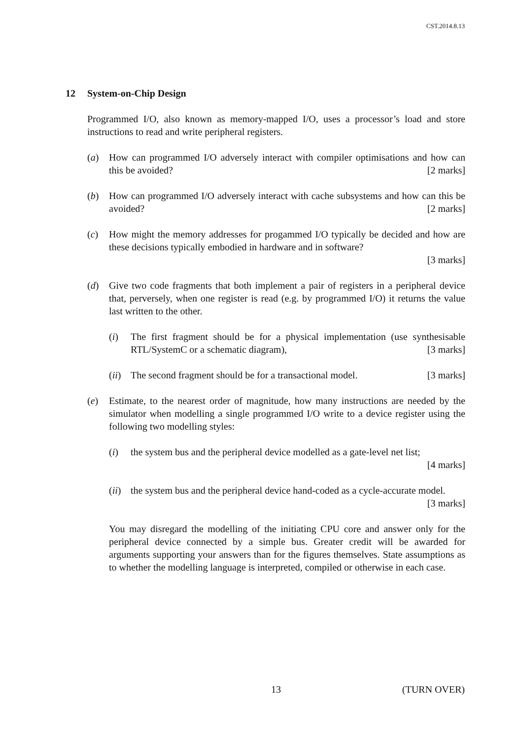CST.2014.8.13
12 System-on-Chip Design
Programmed I/O, also known as memory-mapped I/O, uses a processor’s load and store instructions to read and write peripheral registers.
(a) How can programmed I/O adversely interact with compiler optimisations and how can this be avoided? [2 marks]
(b) How can programmed I/O adversely interact with cache subsystems and how can this be avoided? [2 marks]
(c) How might the memory addresses for progammed I/O typically be decided and how are these decisions typically embodied in hardware and in software?
[3 marks]
(d) Give two code fragments that both implement a pair of registers in a peripheral device that, perversely, when one register is read (e.g. by programmed I/O) it returns the value last written to the other.
(i) The first fragment should be for a physical implementation (use synthesisable RTL/SystemC or a schematic diagram), [3 marks]
(ii)
The second fragment should be for a transactional model. [3 marks]
(e) Estimate, to the nearest order of magnitude, how many instructions are needed by the simulator when modelling a single programmed I/O write to a device register using the following two modelling styles:
(i) the system bus and the peripheral device modelled as a gate-level net list;
[4 marks]
(ii)
the system bus and the peripheral device hand-coded as a cycle-accurate model. [3 marks]
You may disregard the modelling of the initiating CPU core and answer only for the peripheral device connected by a simple bus. Greater credit will be awarded for arguments supporting your answers than for the figures themselves. State assumptions as to whether the modelling language is interpreted, compiled or otherwise in each case.
13 (TURN OVER)